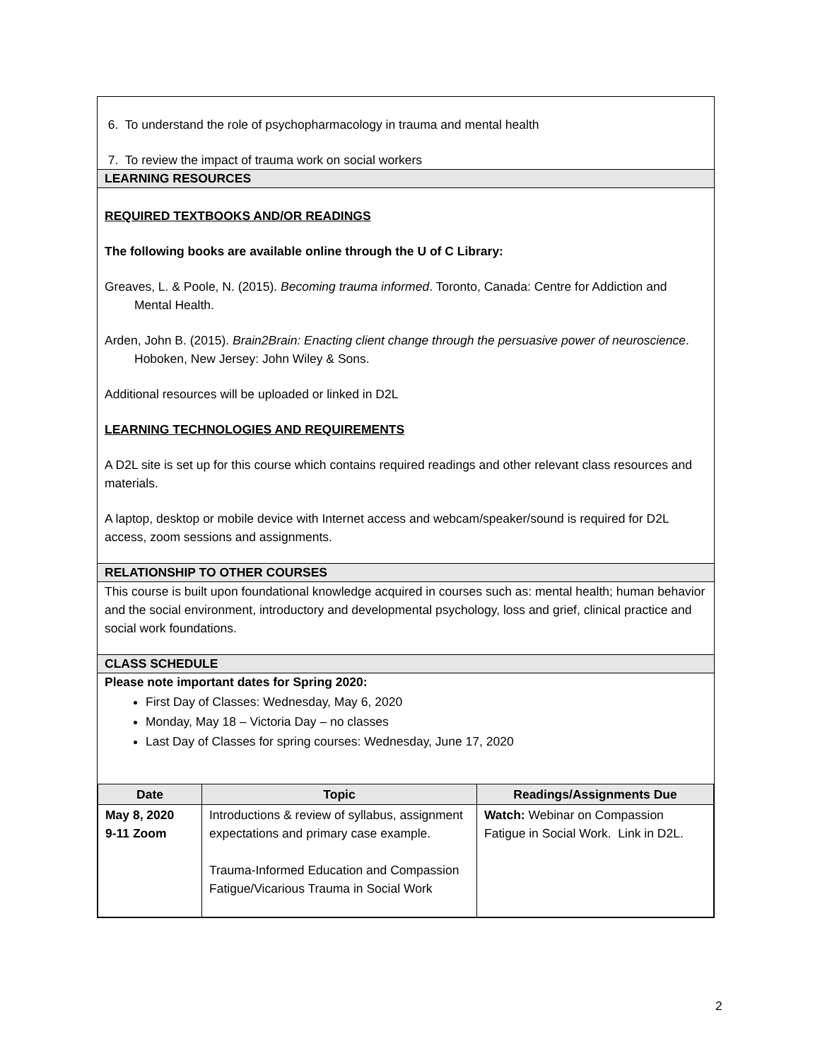6. To understand the role of psychopharmacology in trauma and mental health
7. To review the impact of trauma work on social workers
LEARNING RESOURCES
REQUIRED TEXTBOOKS AND/OR READINGS
The following books are available online through the U of C Library:
Greaves, L. & Poole, N. (2015). Becoming trauma informed. Toronto, Canada: Centre for Addiction and Mental Health.
Arden, John B. (2015). Brain2Brain: Enacting client change through the persuasive power of neuroscience. Hoboken, New Jersey: John Wiley & Sons.
Additional resources will be uploaded or linked in D2L
LEARNING TECHNOLOGIES AND REQUIREMENTS
A D2L site is set up for this course which contains required readings and other relevant class resources and materials.
A laptop, desktop or mobile device with Internet access and webcam/speaker/sound is required for D2L access, zoom sessions and assignments.
RELATIONSHIP TO OTHER COURSES
This course is built upon foundational knowledge acquired in courses such as: mental health; human behavior and the social environment, introductory and developmental psychology, loss and grief, clinical practice and social work foundations.
CLASS SCHEDULE
Please note important dates for Spring 2020:
First Day of Classes: Wednesday, May 6, 2020
Monday, May 18 – Victoria Day – no classes
Last Day of Classes for spring courses: Wednesday, June 17, 2020
| Date | Topic | Readings/Assignments Due |
| --- | --- | --- |
| May 8, 2020 9-11 Zoom | Introductions & review of syllabus, assignment expectations and primary case example. Trauma-Informed Education and Compassion Fatigue/Vicarious Trauma in Social Work | Watch: Webinar on Compassion Fatigue in Social Work. Link in D2L. |
2